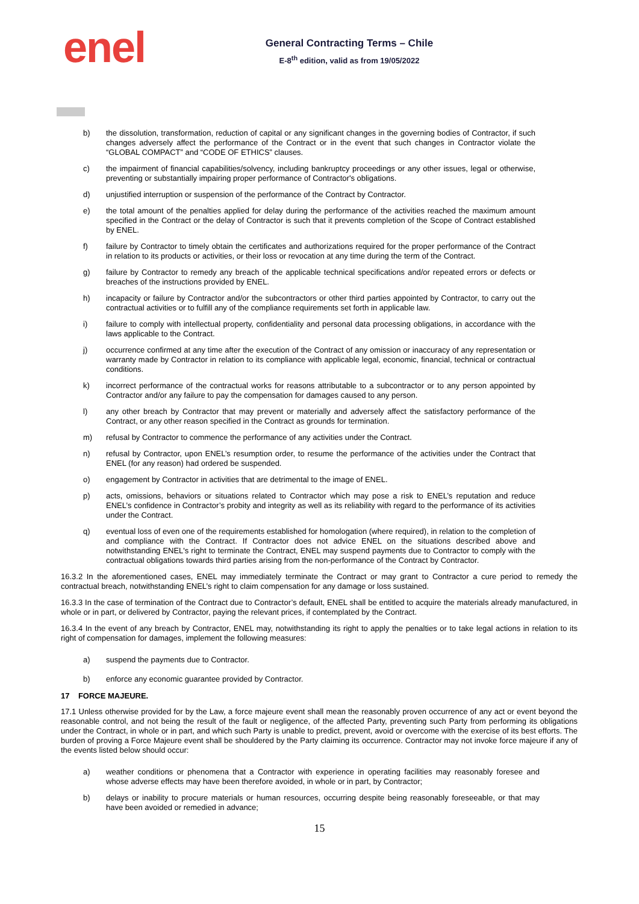enel
General Contracting Terms – Chile
E-8<sup>th</sup> edition, valid as from 19/05/2022
b) the dissolution, transformation, reduction of capital or any significant changes in the governing bodies of Contractor, if such changes adversely affect the performance of the Contract or in the event that such changes in Contractor violate the “GLOBAL COMPACT” and “CODE OF ETHICS” clauses.
c) the impairment of financial capabilities/solvency, including bankruptcy proceedings or any other issues, legal or otherwise, preventing or substantially impairing proper performance of Contractor's obligations.
d) unjustified interruption or suspension of the performance of the Contract by Contractor.
e) the total amount of the penalties applied for delay during the performance of the activities reached the maximum amount specified in the Contract or the delay of Contractor is such that it prevents completion of the Scope of Contract established by ENEL.
f) failure by Contractor to timely obtain the certificates and authorizations required for the proper performance of the Contract in relation to its products or activities, or their loss or revocation at any time during the term of the Contract.
g) failure by Contractor to remedy any breach of the applicable technical specifications and/or repeated errors or defects or breaches of the instructions provided by ENEL.
h) incapacity or failure by Contractor and/or the subcontractors or other third parties appointed by Contractor, to carry out the contractual activities or to fulfill any of the compliance requirements set forth in applicable law.
i) failure to comply with intellectual property, confidentiality and personal data processing obligations, in accordance with the laws applicable to the Contract.
j) occurrence confirmed at any time after the execution of the Contract of any omission or inaccuracy of any representation or warranty made by Contractor in relation to its compliance with applicable legal, economic, financial, technical or contractual conditions.
k) incorrect performance of the contractual works for reasons attributable to a subcontractor or to any person appointed by Contractor and/or any failure to pay the compensation for damages caused to any person.
l) any other breach by Contractor that may prevent or materially and adversely affect the satisfactory performance of the Contract, or any other reason specified in the Contract as grounds for termination.
m) refusal by Contractor to commence the performance of any activities under the Contract.
n) refusal by Contractor, upon ENEL’s resumption order, to resume the performance of the activities under the Contract that ENEL (for any reason) had ordered be suspended.
o) engagement by Contractor in activities that are detrimental to the image of ENEL.
p) acts, omissions, behaviors or situations related to Contractor which may pose a risk to ENEL’s reputation and reduce ENEL’s confidence in Contractor’s probity and integrity as well as its reliability with regard to the performance of its activities under the Contract.
q) eventual loss of even one of the requirements established for homologation (where required), in relation to the completion of and compliance with the Contract. If Contractor does not advice ENEL on the situations described above and notwithstanding ENEL's right to terminate the Contract, ENEL may suspend payments due to Contractor to comply with the contractual obligations towards third parties arising from the non-performance of the Contract by Contractor.
16.3.2 In the aforementioned cases, ENEL may immediately terminate the Contract or may grant to Contractor a cure period to remedy the contractual breach, notwithstanding ENEL’s right to claim compensation for any damage or loss sustained.
16.3.3 In the case of termination of the Contract due to Contractor’s default, ENEL shall be entitled to acquire the materials already manufactured, in whole or in part, or delivered by Contractor, paying the relevant prices, if contemplated by the Contract.
16.3.4 In the event of any breach by Contractor, ENEL may, notwithstanding its right to apply the penalties or to take legal actions in relation to its right of compensation for damages, implement the following measures:
a) suspend the payments due to Contractor.
b) enforce any economic guarantee provided by Contractor.
17 FORCE MAJEURE.
17.1 Unless otherwise provided for by the Law, a force majeure event shall mean the reasonably proven occurrence of any act or event beyond the reasonable control, and not being the result of the fault or negligence, of the affected Party, preventing such Party from performing its obligations under the Contract, in whole or in part, and which such Party is unable to predict, prevent, avoid or overcome with the exercise of its best efforts. The burden of proving a Force Majeure event shall be shouldered by the Party claiming its occurrence. Contractor may not invoke force majeure if any of the events listed below should occur:
a) weather conditions or phenomena that a Contractor with experience in operating facilities may reasonably foresee and whose adverse effects may have been therefore avoided, in whole or in part, by Contractor;
b) delays or inability to procure materials or human resources, occurring despite being reasonably foreseeable, or that may have been avoided or remedied in advance;
15